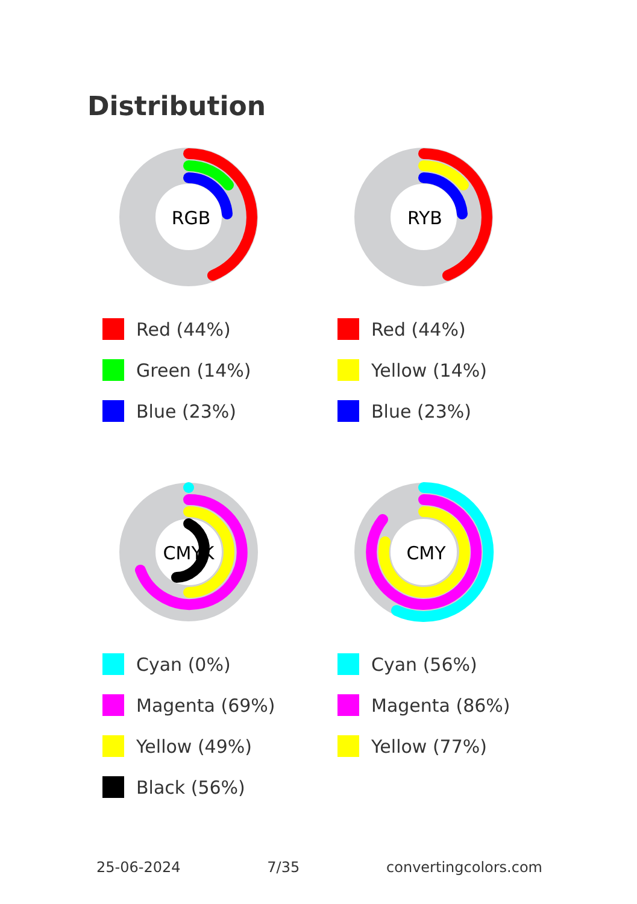Distribution
RGB
Red (44%)
Green (14%)
Blue (23%)
RYB
Red (44%)
Yellow (14%)
Blue (23%)
CMYK
Cyan (0%)
Magenta (69%)
Yellow (49%)
Black (56%)
CMY
Cyan (56%)
Magenta (86%)
Yellow (77%)
25-06-2024 7/35 convertingcolors.com